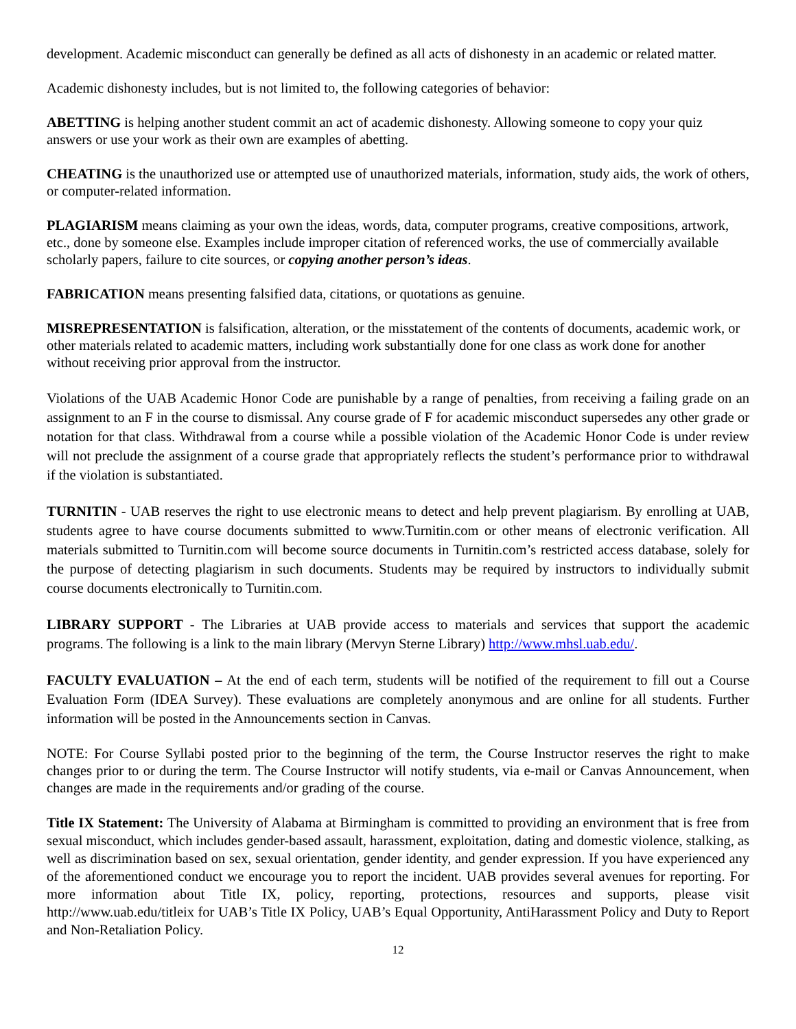development. Academic misconduct can generally be defined as all acts of dishonesty in an academic or related matter.
Academic dishonesty includes, but is not limited to, the following categories of behavior:
ABETTING is helping another student commit an act of academic dishonesty. Allowing someone to copy your quiz answers or use your work as their own are examples of abetting.
CHEATING is the unauthorized use or attempted use of unauthorized materials, information, study aids, the work of others, or computer-related information.
PLAGIARISM means claiming as your own the ideas, words, data, computer programs, creative compositions, artwork, etc., done by someone else. Examples include improper citation of referenced works, the use of commercially available scholarly papers, failure to cite sources, or copying another person’s ideas.
FABRICATION means presenting falsified data, citations, or quotations as genuine.
MISREPRESENTATION is falsification, alteration, or the misstatement of the contents of documents, academic work, or other materials related to academic matters, including work substantially done for one class as work done for another without receiving prior approval from the instructor.
Violations of the UAB Academic Honor Code are punishable by a range of penalties, from receiving a failing grade on an assignment to an F in the course to dismissal. Any course grade of F for academic misconduct supersedes any other grade or notation for that class. Withdrawal from a course while a possible violation of the Academic Honor Code is under review will not preclude the assignment of a course grade that appropriately reflects the student’s performance prior to withdrawal if the violation is substantiated.
TURNITIN - UAB reserves the right to use electronic means to detect and help prevent plagiarism. By enrolling at UAB, students agree to have course documents submitted to www.Turnitin.com or other means of electronic verification. All materials submitted to Turnitin.com will become source documents in Turnitin.com’s restricted access database, solely for the purpose of detecting plagiarism in such documents. Students may be required by instructors to individually submit course documents electronically to Turnitin.com.
LIBRARY SUPPORT - The Libraries at UAB provide access to materials and services that support the academic programs. The following is a link to the main library (Mervyn Sterne Library) http://www.mhsl.uab.edu/.
FACULTY EVALUATION – At the end of each term, students will be notified of the requirement to fill out a Course Evaluation Form (IDEA Survey). These evaluations are completely anonymous and are online for all students. Further information will be posted in the Announcements section in Canvas.
NOTE: For Course Syllabi posted prior to the beginning of the term, the Course Instructor reserves the right to make changes prior to or during the term. The Course Instructor will notify students, via e-mail or Canvas Announcement, when changes are made in the requirements and/or grading of the course.
Title IX Statement: The University of Alabama at Birmingham is committed to providing an environment that is free from sexual misconduct, which includes gender-based assault, harassment, exploitation, dating and domestic violence, stalking, as well as discrimination based on sex, sexual orientation, gender identity, and gender expression. If you have experienced any of the aforementioned conduct we encourage you to report the incident. UAB provides several avenues for reporting. For more information about Title IX, policy, reporting, protections, resources and supports, please visit http://www.uab.edu/titleix for UAB’s Title IX Policy, UAB’s Equal Opportunity, AntiHarassment Policy and Duty to Report and Non-Retaliation Policy.
12